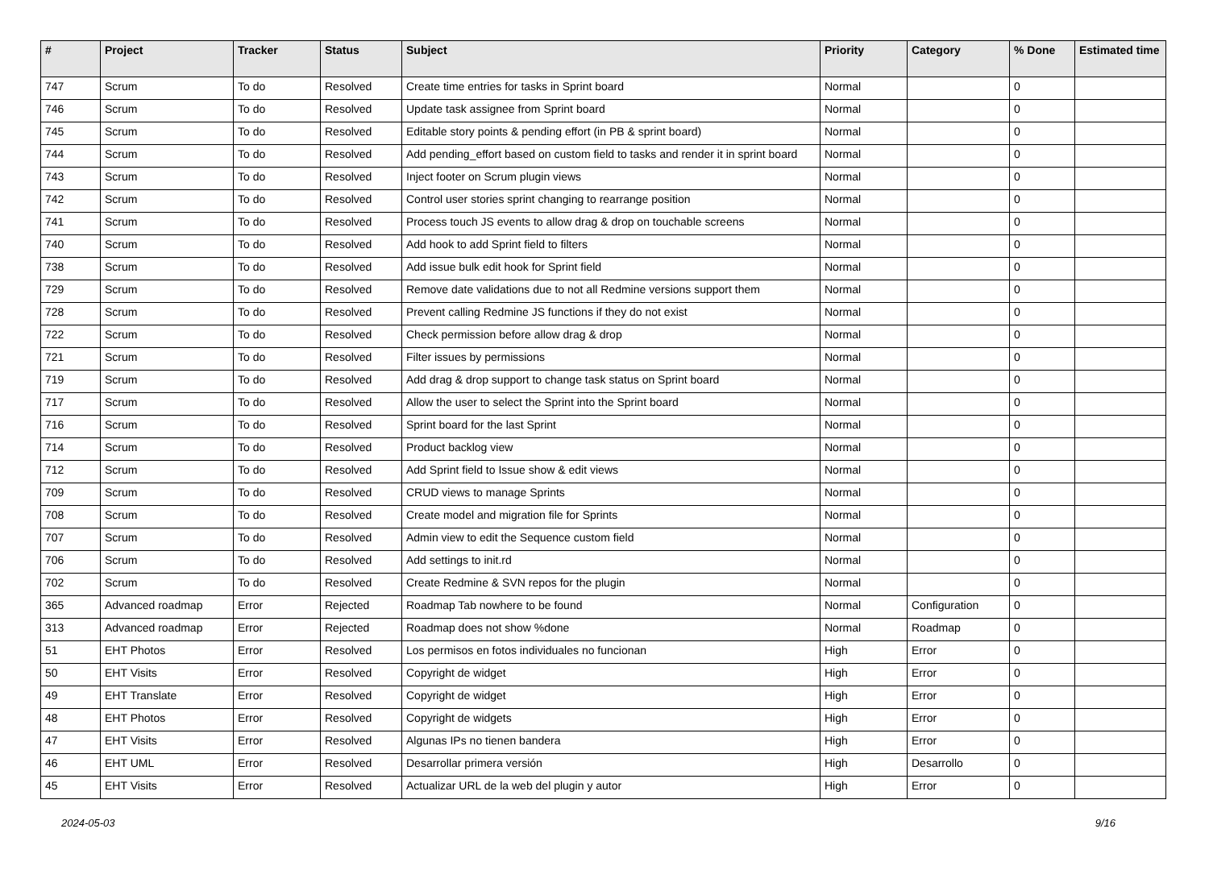| # | Project | Tracker | Status | Subject | Priority | Category | % Done | Estimated time |
| --- | --- | --- | --- | --- | --- | --- | --- | --- |
| 747 | Scrum | To do | Resolved | Create time entries for tasks in Sprint board | Normal | | 0 | |
| 746 | Scrum | To do | Resolved | Update task assignee from Sprint board | Normal | | 0 | |
| 745 | Scrum | To do | Resolved | Editable story points & pending effort (in PB & sprint board) | Normal | | 0 | |
| 744 | Scrum | To do | Resolved | Add pending_effort based on custom field to tasks and render it in sprint board | Normal | | 0 | |
| 743 | Scrum | To do | Resolved | Inject footer on Scrum plugin views | Normal | | 0 | |
| 742 | Scrum | To do | Resolved | Control user stories sprint changing to rearrange position | Normal | | 0 | |
| 741 | Scrum | To do | Resolved | Process touch JS events to allow drag & drop on touchable screens | Normal | | 0 | |
| 740 | Scrum | To do | Resolved | Add hook to add Sprint field to filters | Normal | | 0 | |
| 738 | Scrum | To do | Resolved | Add issue bulk edit hook for Sprint field | Normal | | 0 | |
| 729 | Scrum | To do | Resolved | Remove date validations due to not all Redmine versions support them | Normal | | 0 | |
| 728 | Scrum | To do | Resolved | Prevent calling Redmine JS functions if they do not exist | Normal | | 0 | |
| 722 | Scrum | To do | Resolved | Check permission before allow drag & drop | Normal | | 0 | |
| 721 | Scrum | To do | Resolved | Filter issues by permissions | Normal | | 0 | |
| 719 | Scrum | To do | Resolved | Add drag & drop support to change task status on Sprint board | Normal | | 0 | |
| 717 | Scrum | To do | Resolved | Allow the user to select the Sprint into the Sprint board | Normal | | 0 | |
| 716 | Scrum | To do | Resolved | Sprint board for the last Sprint | Normal | | 0 | |
| 714 | Scrum | To do | Resolved | Product backlog view | Normal | | 0 | |
| 712 | Scrum | To do | Resolved | Add Sprint field to Issue show & edit views | Normal | | 0 | |
| 709 | Scrum | To do | Resolved | CRUD views to manage Sprints | Normal | | 0 | |
| 708 | Scrum | To do | Resolved | Create model and migration file for Sprints | Normal | | 0 | |
| 707 | Scrum | To do | Resolved | Admin view to edit the Sequence custom field | Normal | | 0 | |
| 706 | Scrum | To do | Resolved | Add settings to init.rd | Normal | | 0 | |
| 702 | Scrum | To do | Resolved | Create Redmine & SVN repos for the plugin | Normal | | 0 | |
| 365 | Advanced roadmap | Error | Rejected | Roadmap Tab nowhere to be found | Normal | Configuration | 0 | |
| 313 | Advanced roadmap | Error | Rejected | Roadmap does not show %done | Normal | Roadmap | 0 | |
| 51 | EHT Photos | Error | Resolved | Los permisos en fotos individuales no funcionan | High | Error | 0 | |
| 50 | EHT Visits | Error | Resolved | Copyright de widget | High | Error | 0 | |
| 49 | EHT Translate | Error | Resolved | Copyright de widget | High | Error | 0 | |
| 48 | EHT Photos | Error | Resolved | Copyright de widgets | High | Error | 0 | |
| 47 | EHT Visits | Error | Resolved | Algunas IPs no tienen bandera | High | Error | 0 | |
| 46 | EHT UML | Error | Resolved | Desarrollar primera versión | High | Desarrollo | 0 | |
| 45 | EHT Visits | Error | Resolved | Actualizar URL de la web del plugin y autor | High | Error | 0 | |
2024-05-03 9/16